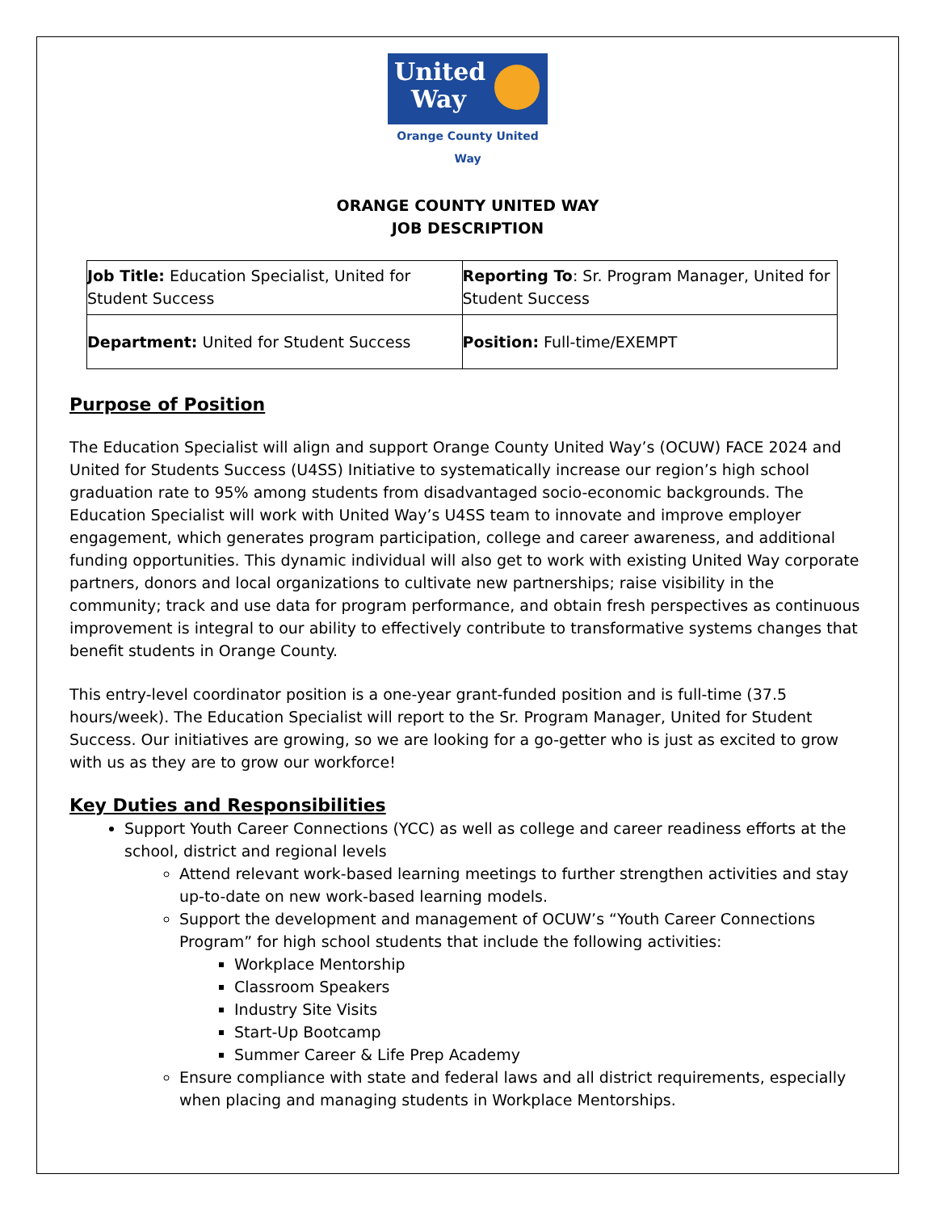United
Way
Orange County United Way
ORANGE COUNTY UNITED WAY
JOB DESCRIPTION
| Job Title: Education Specialist, United for Student Success | Reporting To : Sr. Program Manager, United for Student Success |
| Department: United for Student Success | Position: Full-time/EXEMPT |
Purpose of Position
The Education Specialist will align and support Orange County United Way’s (OCUW) FACE 2024 and United for Students Success (U4SS) Initiative to systematically increase our region’s high school graduation rate to 95% among students from disadvantaged socio-economic backgrounds. The Education Specialist will work with United Way’s U4SS team to innovate and improve employer engagement, which generates program participation, college and career awareness, and additional funding opportunities. This dynamic individual will also get to work with existing United Way corporate partners, donors and local organizations to cultivate new partnerships; raise visibility in the community; track and use data for program performance, and obtain fresh perspectives as continuous improvement is integral to our ability to effectively contribute to transformative systems changes that benefit students in Orange County.
This entry-level coordinator position is a one-year grant-funded position and is full-time (37.5 hours/week). The Education Specialist will report to the Sr. Program Manager, United for Student Success. Our initiatives are growing, so we are looking for a go-getter who is just as excited to grow with us as they are to grow our workforce!
Key Duties and Responsibilities
Support Youth Career Connections (YCC) as well as college and career readiness efforts at the school, district and regional levels
Attend relevant work-based learning meetings to further strengthen activities and stay up-to-date on new work-based learning models.
Support the development and management of OCUW’s “Youth Career Connections Program” for high school students that include the following activities:
Workplace Mentorship
Classroom Speakers
Industry Site Visits
Start-Up Bootcamp
Summer Career & Life Prep Academy
Ensure compliance with state and federal laws and all district requirements, especially when placing and managing students in Workplace Mentorships.